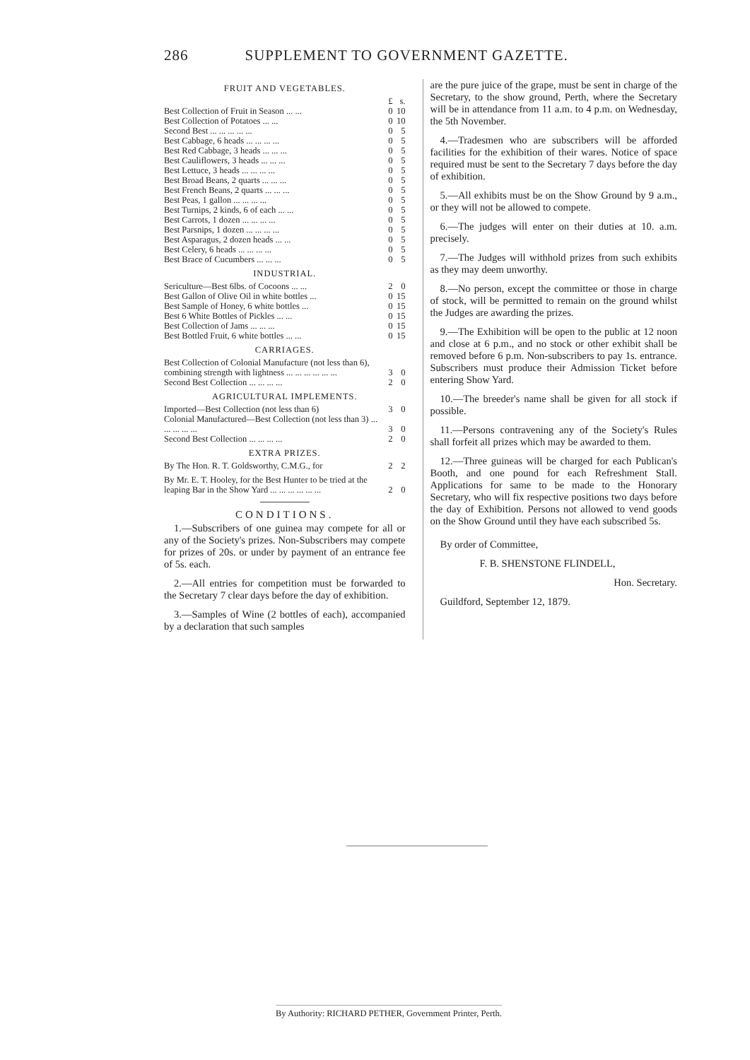286 SUPPLEMENT TO GOVERNMENT GAZETTE.
FRUIT AND VEGETABLES.
| | £ | s. |
| Best Collection of Fruit in Season ... ... | 0 | 10 |
| Best Collection of Potatoes ... ... | 0 | 10 |
| Second Best ... ... ... ... ... | 0 | 5 |
| Best Cabbage, 6 heads ... ... ... ... | 0 | 5 |
| Best Red Cabbage, 3 heads ... ... ... | 0 | 5 |
| Best Cauliflowers, 3 heads ... ... ... | 0 | 5 |
| Best Lettuce, 3 heads ... ... ... ... | 0 | 5 |
| Best Broad Beans, 2 quarts ... ... ... | 0 | 5 |
| Best French Beans, 2 quarts ... ... ... | 0 | 5 |
| Best Peas, 1 gallon ... ... ... ... | 0 | 5 |
| Best Turnips, 2 kinds, 6 of each ... ... | 0 | 5 |
| Best Carrots, 1 dozen ... ... ... ... | 0 | 5 |
| Best Parsnips, 1 dozen ... ... ... ... | 0 | 5 |
| Best Asparagus, 2 dozen heads ... ... | 0 | 5 |
| Best Celery, 6 heads ... ... ... ... | 0 | 5 |
| Best Brace of Cucumbers ... ... ... | 0 | 5 |
INDUSTRIAL.
| Sericulture—Best 6lbs. of Cocoons ... ... | 2 | 0 |
| Best Gallon of Olive Oil in white bottles ... | 0 | 15 |
| Best Sample of Honey, 6 white bottles ... | 0 | 15 |
| Best 6 White Bottles of Pickles ... ... | 0 | 15 |
| Best Collection of Jams ... ... ... | 0 | 15 |
| Best Bottled Fruit, 6 white bottles ... ... | 0 | 15 |
CARRIAGES.
| Best Collection of Colonial Manufacture (not less than 6), combining strength with lightness ... ... ... ... ... ... | 3 | 0 |
| Second Best Collection ... ... ... ... | 2 | 0 |
AGRICULTURAL IMPLEMENTS.
| Imported—Best Collection (not less than 6) | 3 | 0 |
| Colonial Manufactured—Best Collection (not less than 3) ... ... ... ... ... | 3 | 0 |
| Second Best Collection ... ... ... ... | 2 | 0 |
EXTRA PRIZES.
| By The Hon. R. T. Goldsworthy, C.M.G., for | 2 | 2 |
| By Mr. E. T. Hooley, for the Best Hunter to be tried at the leaping Bar in the Show Yard ... ... ... ... ... ... | 2 | 0 |
CONDITIONS.
1.—Subscribers of one guinea may compete for all or any of the Society's prizes. Non-Subscribers may compete for prizes of 20s. or under by payment of an entrance fee of 5s. each.
2.—All entries for competition must be forwarded to the Secretary 7 clear days before the day of exhibition.
3.—Samples of Wine (2 bottles of each), accompanied by a declaration that such samples
are the pure juice of the grape, must be sent in charge of the Secretary, to the show ground, Perth, where the Secretary will be in attendance from 11 a.m. to 4 p.m. on Wednesday, the 5th November.
4.—Tradesmen who are subscribers will be afforded facilities for the exhibition of their wares. Notice of space required must be sent to the Secretary 7 days before the day of exhibition.
5.—All exhibits must be on the Show Ground by 9 a.m., or they will not be allowed to compete.
6.—The judges will enter on their duties at 10. a.m. precisely.
7.—The Judges will withhold prizes from such exhibits as they may deem unworthy.
8.—No person, except the committee or those in charge of stock, will be permitted to remain on the ground whilst the Judges are awarding the prizes.
9.—The Exhibition will be open to the public at 12 noon and close at 6 p.m., and no stock or other exhibit shall be removed before 6 p.m. Non-subscribers to pay 1s. entrance. Subscribers must produce their Admission Ticket before entering Show Yard.
10.—The breeder's name shall be given for all stock if possible.
11.—Persons contravening any of the Society's Rules shall forfeit all prizes which may be awarded to them.
12.—Three guineas will be charged for each Publican's Booth, and one pound for each Refreshment Stall. Applications for same to be made to the Honorary Secretary, who will fix respective positions two days before the day of Exhibition. Persons not allowed to vend goods on the Show Ground until they have each subscribed 5s.
By order of Committee,
F. B. SHENSTONE FLINDELL,
Hon. Secretary.
Guildford, September 12, 1879.
By Authority: RICHARD PETHER, Government Printer, Perth.